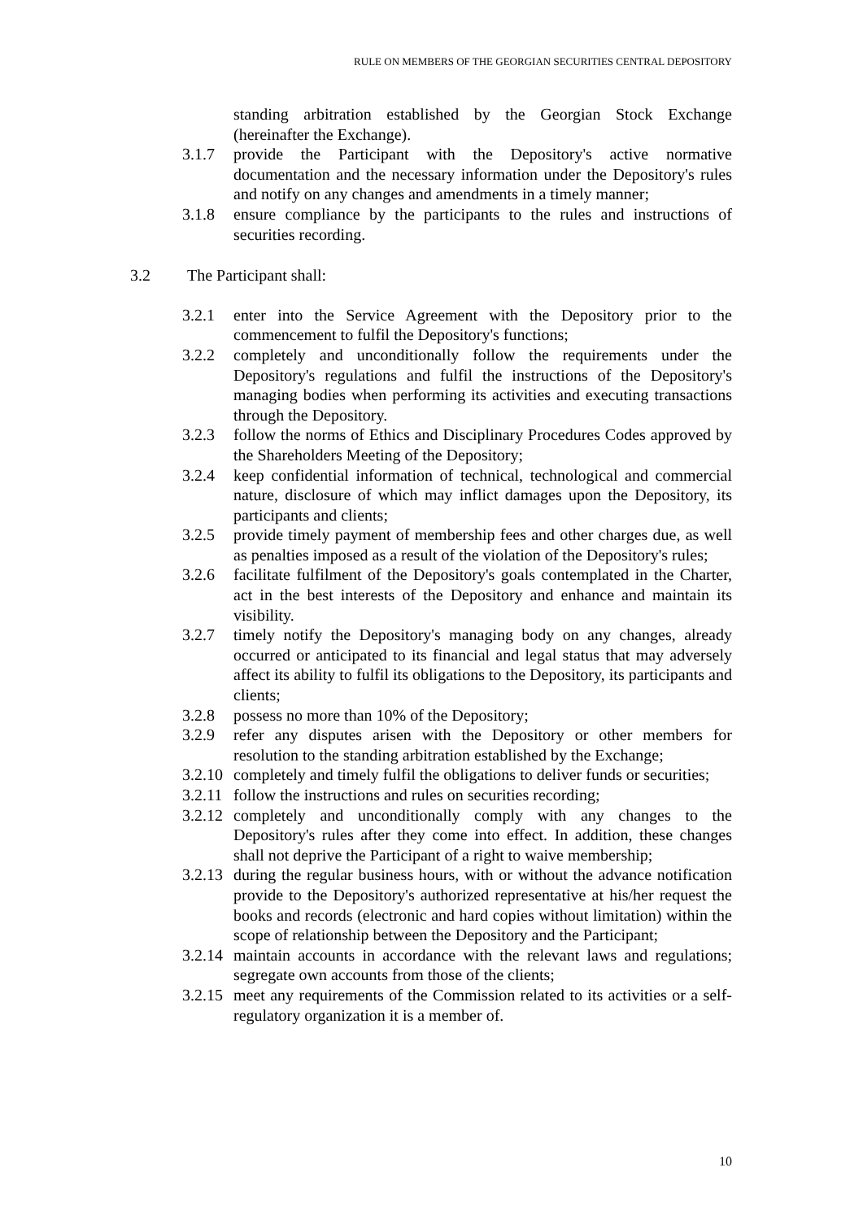RULE ON MEMBERS OF THE GEORGIAN SECURITIES CENTRAL DEPOSITORY
standing arbitration established by the Georgian Stock Exchange (hereinafter the Exchange).
3.1.7 provide the Participant with the Depository's active normative documentation and the necessary information under the Depository's rules and notify on any changes and amendments in a timely manner;
3.1.8 ensure compliance by the participants to the rules and instructions of securities recording.
3.2 The Participant shall:
3.2.1 enter into the Service Agreement with the Depository prior to the commencement to fulfil the Depository's functions;
3.2.2 completely and unconditionally follow the requirements under the Depository's regulations and fulfil the instructions of the Depository's managing bodies when performing its activities and executing transactions through the Depository.
3.2.3 follow the norms of Ethics and Disciplinary Procedures Codes approved by the Shareholders Meeting of the Depository;
3.2.4 keep confidential information of technical, technological and commercial nature, disclosure of which may inflict damages upon the Depository, its participants and clients;
3.2.5 provide timely payment of membership fees and other charges due, as well as penalties imposed as a result of the violation of the Depository's rules;
3.2.6 facilitate fulfilment of the Depository's goals contemplated in the Charter, act in the best interests of the Depository and enhance and maintain its visibility.
3.2.7 timely notify the Depository's managing body on any changes, already occurred or anticipated to its financial and legal status that may adversely affect its ability to fulfil its obligations to the Depository, its participants and clients;
3.2.8 possess no more than 10% of the Depository;
3.2.9 refer any disputes arisen with the Depository or other members for resolution to the standing arbitration established by the Exchange;
3.2.10
completely and timely fulfil the obligations to deliver funds or securities;
3.2.11
follow the instructions and rules on securities recording;
3.2.12
completely and unconditionally comply with any changes to the Depository's rules after they come into effect. In addition, these changes shall not deprive the Participant of a right to waive membership;
3.2.13
during the regular business hours, with or without the advance notification provide to the Depository's authorized representative at his/her request the books and records (electronic and hard copies without limitation) within the scope of relationship between the Depository and the Participant;
3.2.14
maintain accounts in accordance with the relevant laws and regulations; segregate own accounts from those of the clients;
3.2.15
meet any requirements of the Commission related to its activities or a self-regulatory organization it is a member of.
10